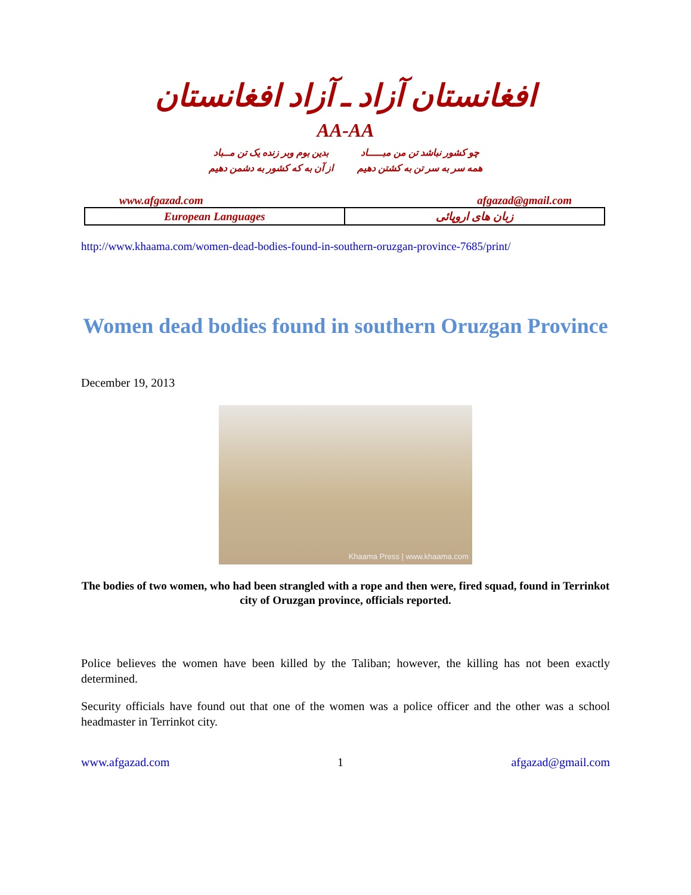افغانستان آزاد ـ آزاد افغانستان
AA-AA
چو کشور نباشد تن من مبـــــاد
همه سر به سر تن به کشتن دهیم
بدین بوم وبر زنده یک تن مــباد
از آن به که کشور به دشمن دهیم
www.afgazad.com afgazad@gmail.com
| European Languages | زبان های اروپائی |
http://www.khaama.com/women-dead-bodies-found-in-southern-oruzgan-province-7685/print/
Women dead bodies found in southern Oruzgan Province
December 19, 2013
Khaama Press | www.khaama.com
The bodies of two women, who had been strangled with a rope and then were, fired squad, found in Terrinkot city of Oruzgan province, officials reported.
Police believes the women have been killed by the Taliban; however, the killing has not been exactly determined.
Security officials have found out that one of the women was a police officer and the other was a school headmaster in Terrinkot city.
www.afgazad.com 1 afgazad@gmail.com